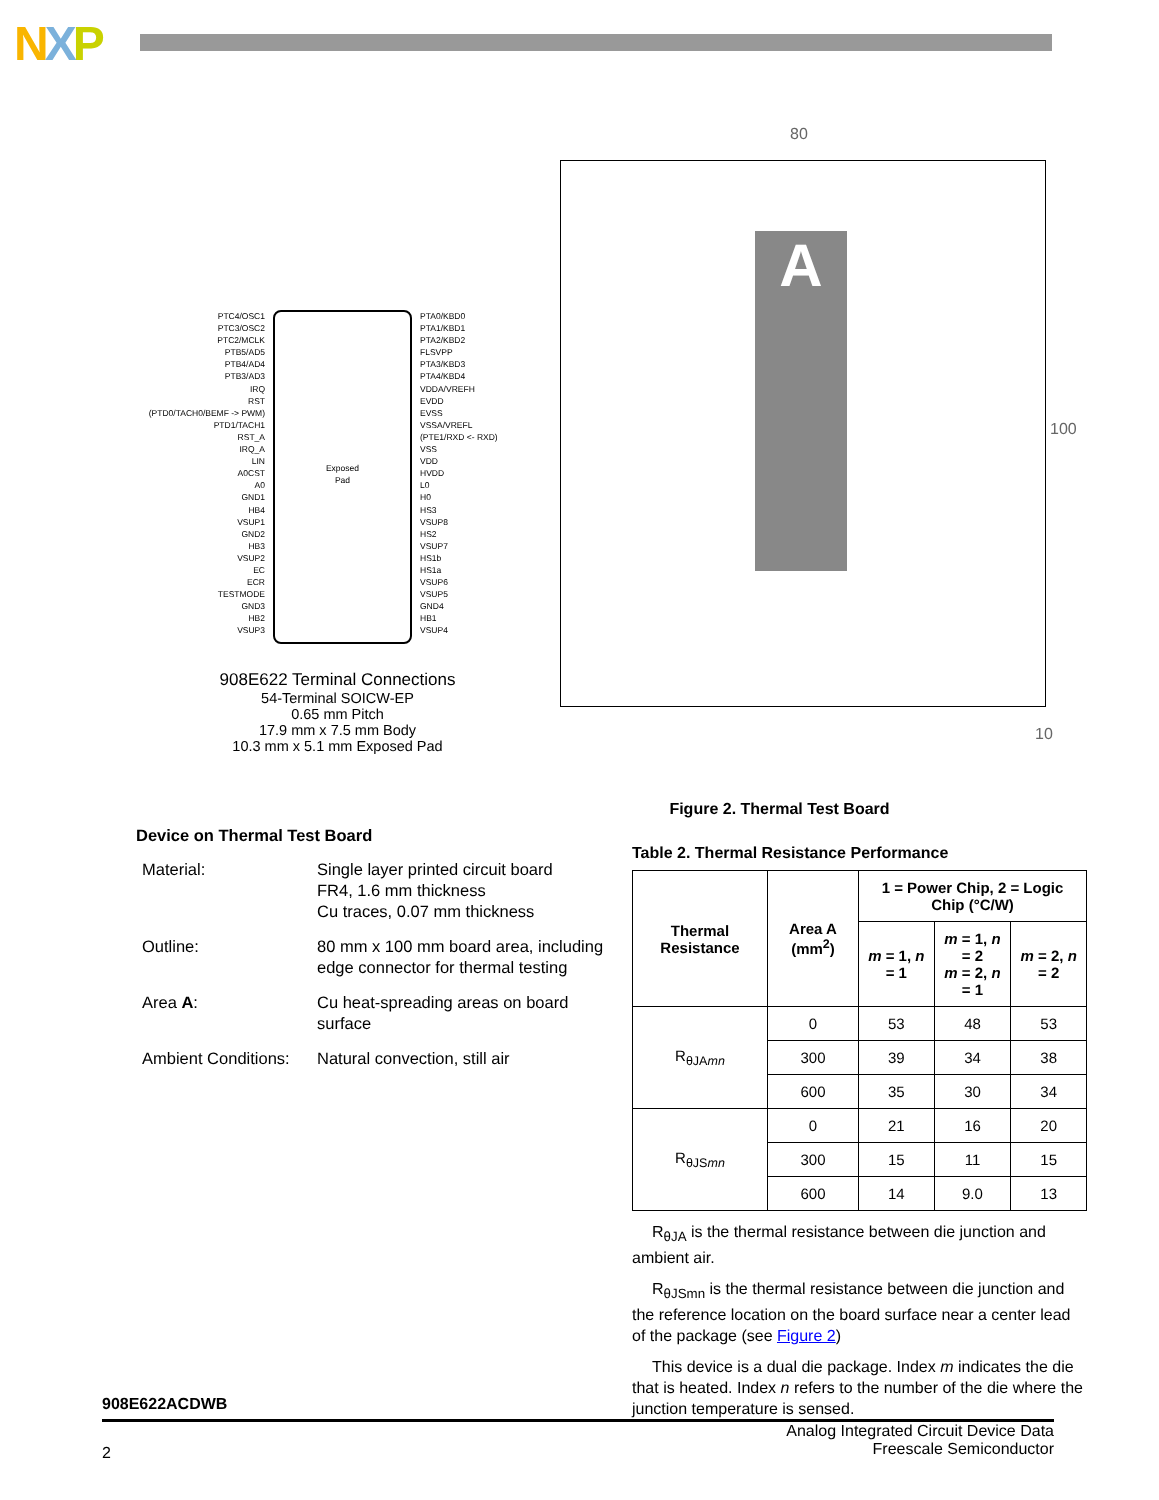NXP
PTC4/OSC1
PTC3/OSC2
PTC2/MCLK
PTB5/AD5
PTB4/AD4
PTB3/AD3
IRQ
RST
(PTD0/TACH0/BEMF -> PWM)
PTD1/TACH1
RST_A
IRQ_A
LIN
A0CST
A0
GND1
HB4
VSUP1
GND2
HB3
VSUP2
EC
ECR
TESTMODE
GND3
HB2
VSUP3
Exposed
Pad
PTA0/KBD0
PTA1/KBD1
PTA2/KBD2
FLSVPP
PTA3/KBD3
PTA4/KBD4
VDDA/VREFH
EVDD
EVSS
VSSA/VREFL
(PTE1/RXD <- RXD)
VSS
VDD
HVDD
L0
H0
HS3
VSUP8
HS2
VSUP7
HS1b
HS1a
VSUP6
VSUP5
GND4
HB1
VSUP4
908E622 Terminal Connections
54-Terminal SOICW-EP
0.65 mm Pitch
17.9 mm x 7.5 mm Body
10.3 mm x 5.1 mm Exposed Pad
80
A
100
10
Figure 2. Thermal Test Board
Device on Thermal Test Board
| Material: | Single layer printed circuit board FR4, 1.6 mm thickness Cu traces, 0.07 mm thickness |
| Outline: | 80 mm x 100 mm board area, including edge connector for thermal testing |
| Area A : | Cu heat-spreading areas on board surface |
| Ambient Conditions: | Natural convection, still air |
Table 2. Thermal Resistance Performance
| Thermal Resistance | Area A (mm<sup>2</sup>) | 1 = Power Chip, 2 = Logic Chip (°C/W) | | |
| --- | --- | --- | --- | --- |
| | | m = 1, n = 1 | m = 1, n = 2 m = 2, n = 1 | m = 2, n = 2 |
| R<sub>θJAmn</sub> | 0 | 53 | 48 | 53 |
| | 300 | 39 | 34 | 38 |
| | 600 | 35 | 30 | 34 |
| R<sub>θJSmn</sub> | 0 | 21 | 16 | 20 |
| | 300 | 15 | 11 | 15 |
| | 600 | 14 | 9.0 | 13 |
R<sub>θJA</sub> is the thermal resistance between die junction and ambient air.
R<sub>θJSmn</sub> is the thermal resistance between die junction and the reference location on the board surface near a center lead of the package (see Figure 2)
This device is a dual die package. Index m indicates the die that is heated. Index n refers to the number of the die where the junction temperature is sensed.
908E622ACDWB
2 Analog Integrated Circuit Device Data
Freescale Semiconductor